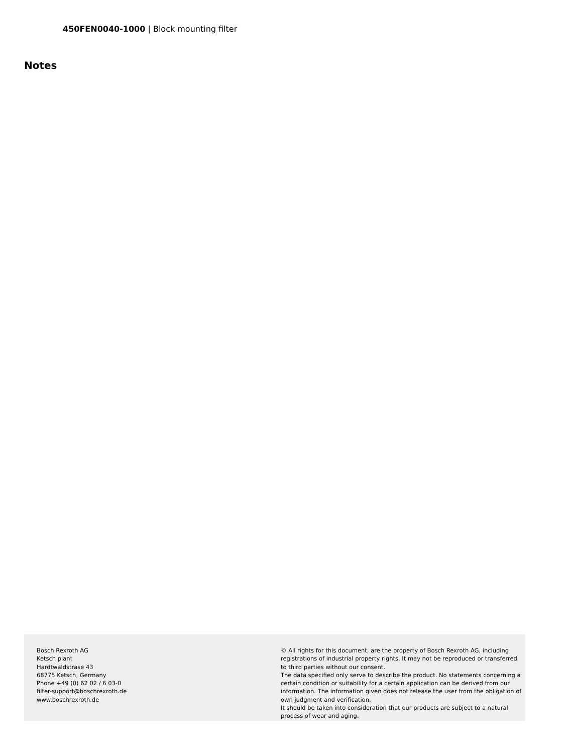450FEN0040-1000 | Block mounting filter
Notes
Bosch Rexroth AG
Ketsch plant
Hardtwaldstrase 43
68775 Ketsch, Germany
Phone +49 (0) 62 02 / 6 03-0
filter-support@boschrexroth.de
www.boschrexroth.de
© All rights for this document, are the property of Bosch Rexroth AG, including registrations of industrial property rights. It may not be reproduced or transferred to third parties without our consent.
The data specified only serve to describe the product. No statements concerning a certain condition or suitability for a certain application can be derived from our information. The information given does not release the user from the obligation of own judgment and verification.
It should be taken into consideration that our products are subject to a natural process of wear and aging.